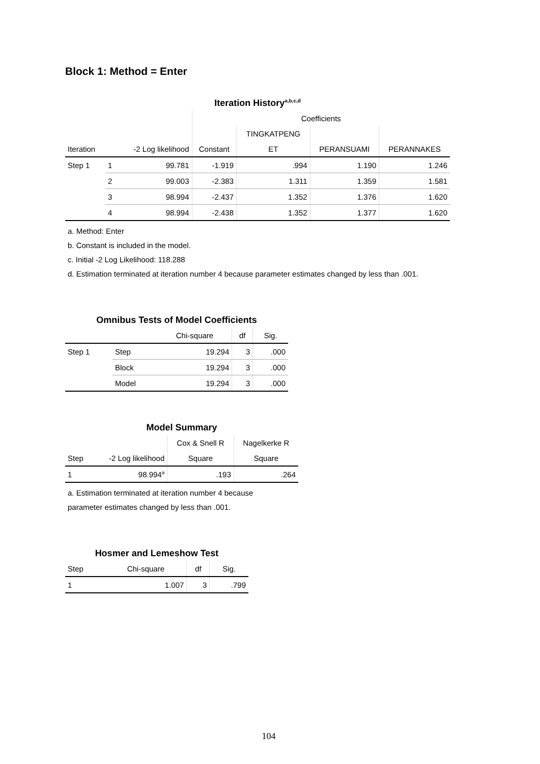Block 1: Method = Enter
Iteration History <sup>a,b,c,d</sup>
| | | | Coefficients | | | |
| --- | --- | --- | --- | --- | --- | --- |
| | | | | TINGKATPENG | | |
| Iteration | | -2 Log likelihood | Constant | ET | PERANSUAMI | PERANNAKES |
| Step 1 | 1 | 99.781 | -1.919 | .994 | 1.190 | 1.246 |
| | 2 | 99.003 | -2.383 | 1.311 | 1.359 | 1.581 |
| | 3 | 98.994 | -2.437 | 1.352 | 1.376 | 1.620 |
| | 4 | 98.994 | -2.438 | 1.352 | 1.377 | 1.620 |
a. Method: Enter
b. Constant is included in the model.
c. Initial -2 Log Likelihood: 118.288
d. Estimation terminated at iteration number 4 because parameter estimates changed by less than .001.
Omnibus Tests of Model Coefficients
| | | Chi-square | df | Sig. |
| --- | --- | --- | --- | --- |
| Step 1 | Step | 19.294 | 3 | .000 |
| | Block | 19.294 | 3 | .000 |
| | Model | 19.294 | 3 | .000 |
Model Summary
| | | Cox & Snell R | Nagelkerke R |
| --- | --- | --- | --- |
| Step | -2 Log likelihood | Square | Square |
| 1 | 98.994<sup>a</sup> | .193 | .264 |
a. Estimation terminated at iteration number 4 because
parameter estimates changed by less than .001.
Hosmer and Lemeshow Test
| Step | Chi-square | df | Sig. |
| --- | --- | --- | --- |
| 1 | 1.007 | 3 | .799 |
104